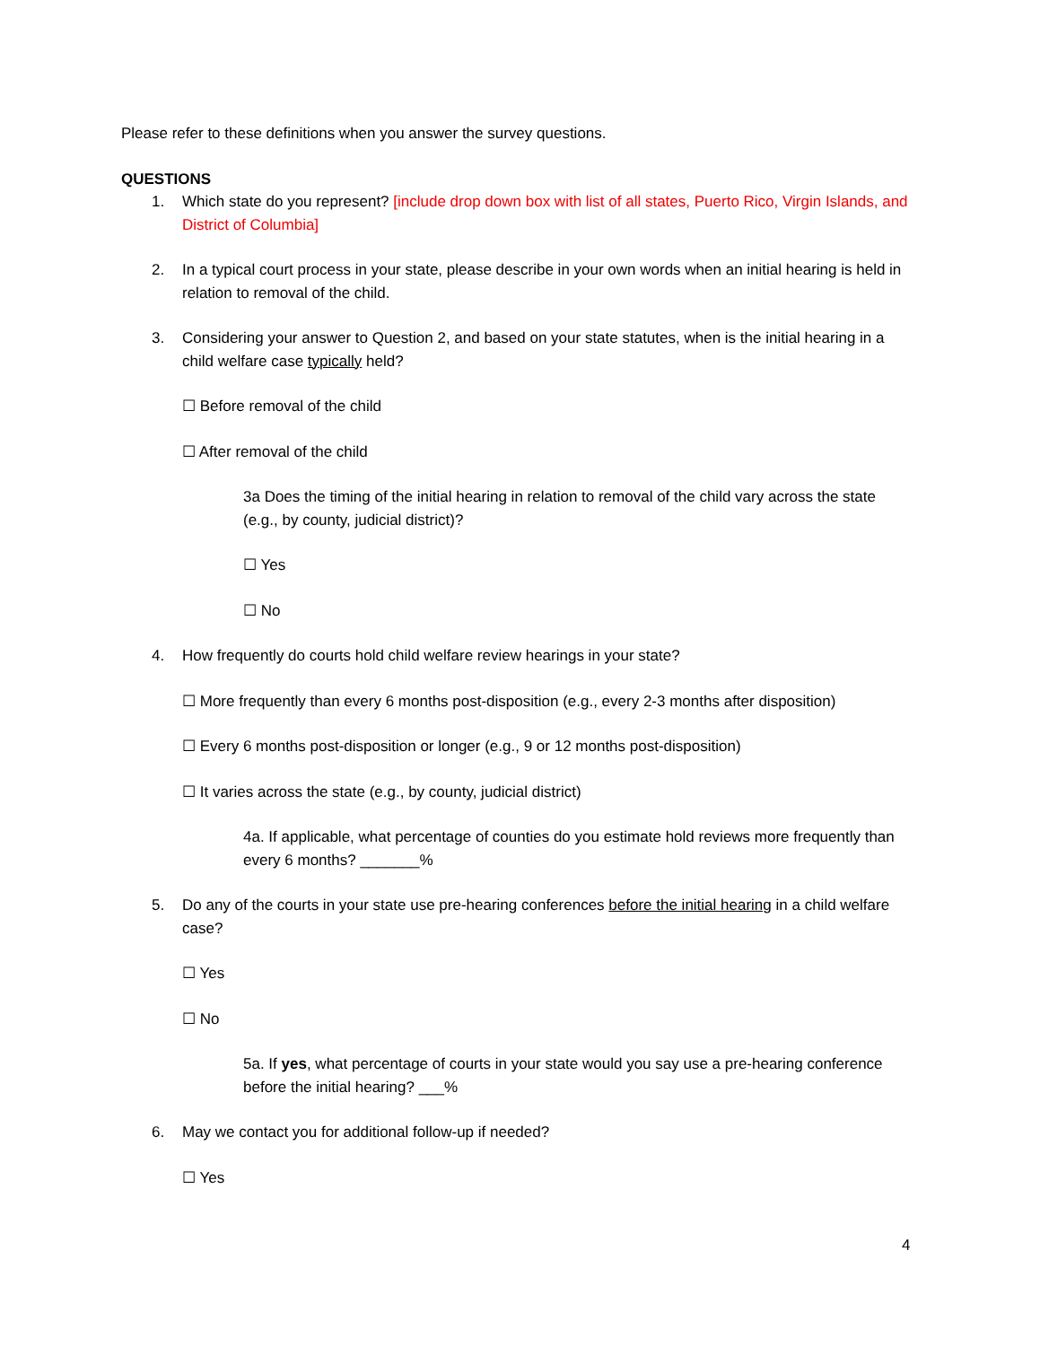Please refer to these definitions when you answer the survey questions.
QUESTIONS
1. Which state do you represent? [include drop down box with list of all states, Puerto Rico, Virgin Islands, and District of Columbia]
2. In a typical court process in your state, please describe in your own words when an initial hearing is held in relation to removal of the child.
3. Considering your answer to Question 2, and based on your state statutes, when is the initial hearing in a child welfare case typically held?
☐ Before removal of the child
☐ After removal of the child
3a Does the timing of the initial hearing in relation to removal of the child vary across the state (e.g., by county, judicial district)?
☐ Yes
☐ No
4. How frequently do courts hold child welfare review hearings in your state?
☐ More frequently than every 6 months post-disposition (e.g., every 2-3 months after disposition)
☐ Every 6 months post-disposition or longer (e.g., 9 or 12 months post-disposition)
☐ It varies across the state (e.g., by county, judicial district)
4a. If applicable, what percentage of counties do you estimate hold reviews more frequently than every 6 months? _______%
5. Do any of the courts in your state use pre-hearing conferences before the initial hearing in a child welfare case?
☐ Yes
☐ No
5a. If yes, what percentage of courts in your state would you say use a pre-hearing conference before the initial hearing? ___%
6. May we contact you for additional follow-up if needed?
☐ Yes
4